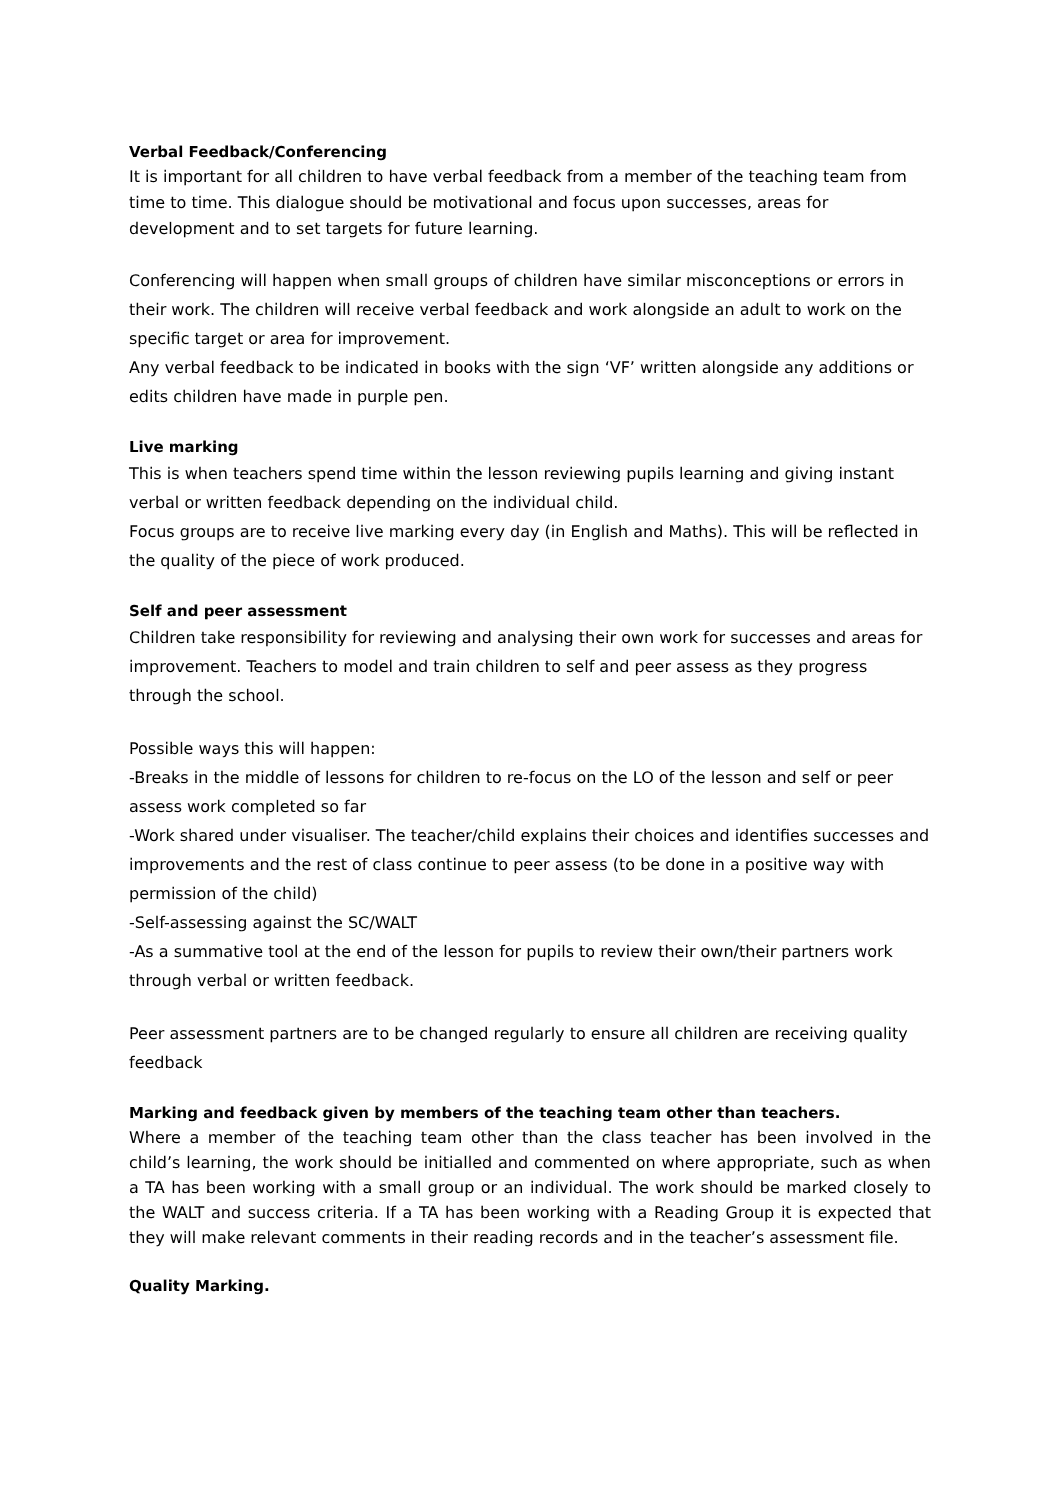Verbal Feedback/Conferencing
It is important for all children to have verbal feedback from a member of the teaching team from time to time. This dialogue should be motivational and focus upon successes, areas for development and to set targets for future learning.
Conferencing will happen when small groups of children have similar misconceptions or errors in their work. The children will receive verbal feedback and work alongside an adult to work on the specific target or area for improvement.
Any verbal feedback to be indicated in books with the sign ‘VF’ written alongside any additions or edits children have made in purple pen.
Live marking
This is when teachers spend time within the lesson reviewing pupils learning and giving instant verbal or written feedback depending on the individual child.
Focus groups are to receive live marking every day (in English and Maths). This will be reflected in the quality of the piece of work produced.
Self and peer assessment
Children take responsibility for reviewing and analysing their own work for successes and areas for improvement. Teachers to model and train children to self and peer assess as they progress through the school.
Possible ways this will happen:
-Breaks in the middle of lessons for children to re-focus on the LO of the lesson and self or peer assess work completed so far
-Work shared under visualiser. The teacher/child explains their choices and identifies successes and improvements and the rest of class continue to peer assess (to be done in a positive way with permission of the child)
-Self-assessing against the SC/WALT
-As a summative tool at the end of the lesson for pupils to review their own/their partners work through verbal or written feedback.
Peer assessment partners are to be changed regularly to ensure all children are receiving quality feedback
Marking and feedback given by members of the teaching team other than teachers.
Where a member of the teaching team other than the class teacher has been involved in the child’s learning, the work should be initialled and commented on where appropriate, such as when a TA has been working with a small group or an individual. The work should be marked closely to the WALT and success criteria. If a TA has been working with a Reading Group it is expected that they will make relevant comments in their reading records and in the teacher’s assessment file.
Quality Marking.